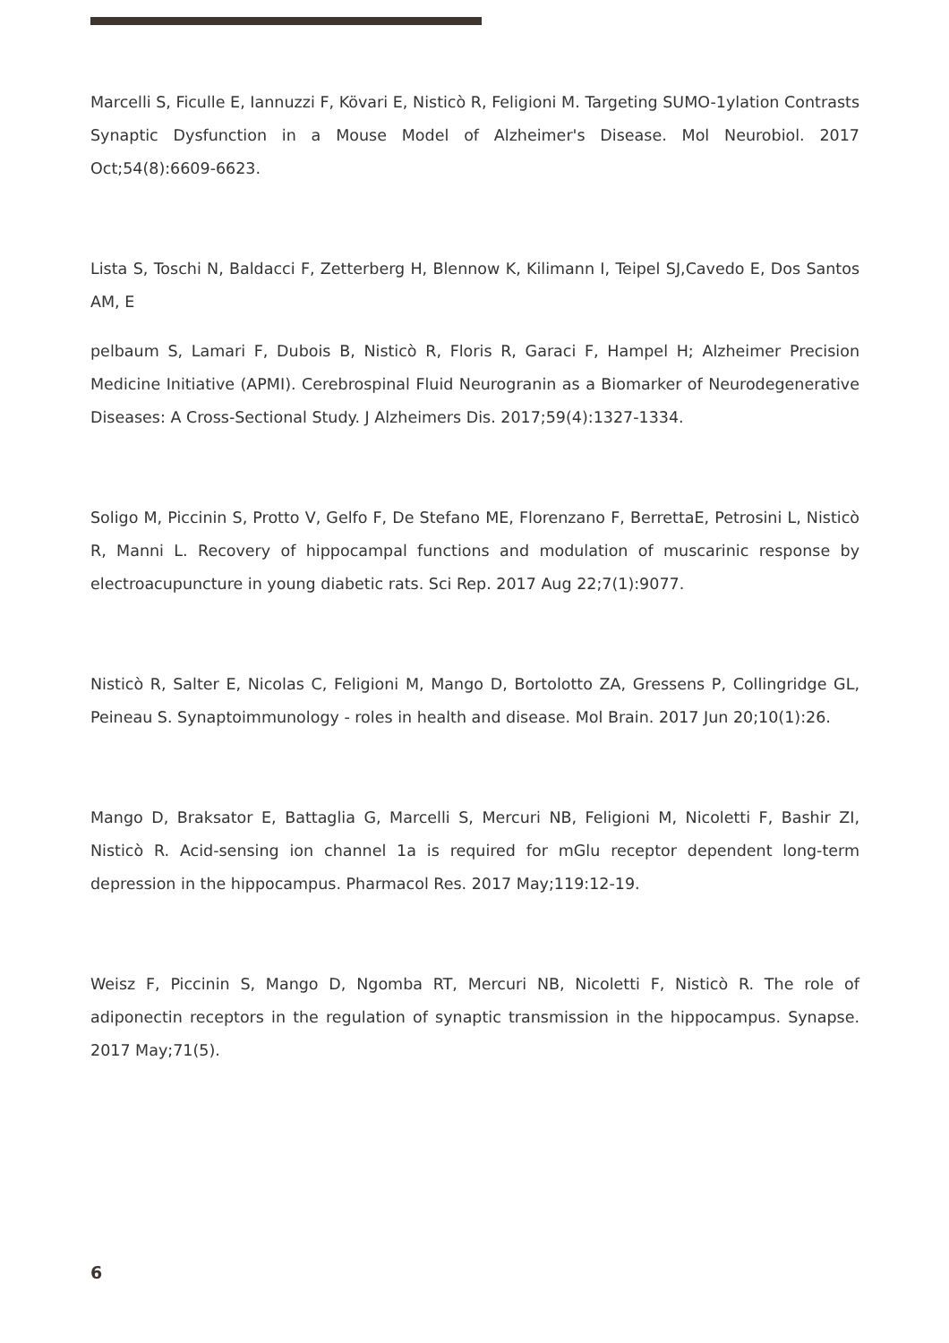Marcelli S, Ficulle E, Iannuzzi F, Kövari E, Nisticò R, Feligioni M. Targeting SUMO-1ylation Contrasts Synaptic Dysfunction in a Mouse Model of Alzheimer's Disease. Mol Neurobiol. 2017 Oct;54(8):6609-6623.
Lista S, Toschi N, Baldacci F, Zetterberg H, Blennow K, Kilimann I, Teipel SJ,Cavedo E, Dos Santos AM, E
pelbaum S, Lamari F, Dubois B, Nisticò R, Floris R, Garaci F, Hampel H; Alzheimer Precision Medicine Initiative (APMI). Cerebrospinal Fluid Neurogranin as a Biomarker of Neurodegenerative Diseases: A Cross-Sectional Study. J Alzheimers Dis. 2017;59(4):1327-1334.
Soligo M, Piccinin S, Protto V, Gelfo F, De Stefano ME, Florenzano F, BerrettaE, Petrosini L, Nisticò R, Manni L. Recovery of hippocampal functions and modulation of muscarinic response by electroacupuncture in young diabetic rats. Sci Rep. 2017 Aug 22;7(1):9077.
Nisticò R, Salter E, Nicolas C, Feligioni M, Mango D, Bortolotto ZA, Gressens P, Collingridge GL, Peineau S. Synaptoimmunology - roles in health and disease. Mol Brain. 2017 Jun 20;10(1):26.
Mango D, Braksator E, Battaglia G, Marcelli S, Mercuri NB, Feligioni M, Nicoletti F, Bashir ZI, Nisticò R. Acid-sensing ion channel 1a is required for mGlu receptor dependent long-term depression in the hippocampus. Pharmacol Res. 2017 May;119:12-19.
Weisz F, Piccinin S, Mango D, Ngomba RT, Mercuri NB, Nicoletti F, Nisticò R. The role of adiponectin receptors in the regulation of synaptic transmission in the hippocampus. Synapse. 2017 May;71(5).
6